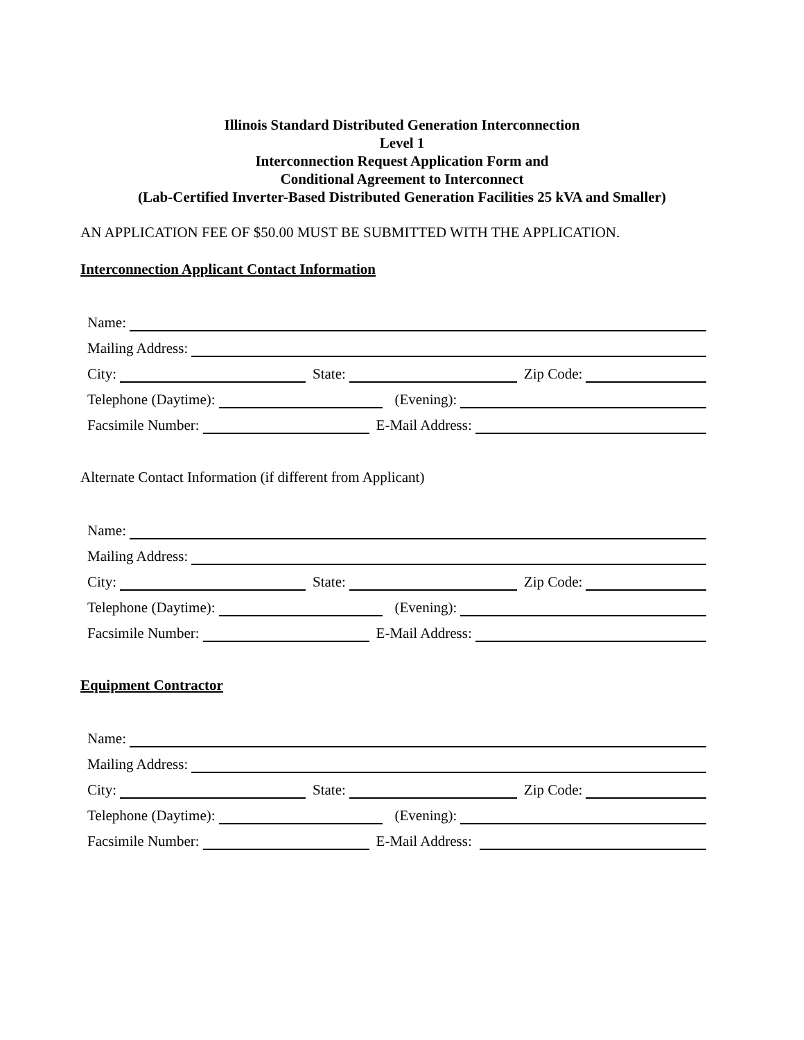Illinois Standard Distributed Generation Interconnection
Level 1
Interconnection Request Application Form and
Conditional Agreement to Interconnect
(Lab-Certified Inverter-Based Distributed Generation Facilities 25 kVA and Smaller)
AN APPLICATION FEE OF $50.00 MUST BE SUBMITTED WITH THE APPLICATION.
Interconnection Applicant Contact Information
Name:
Mailing Address:
City:
State:
Zip Code:
Telephone (Daytime):
(Evening):
Facsimile Number:
E-Mail Address:
Alternate Contact Information (if different from Applicant)
Name:
Mailing Address:
City:
State:
Zip Code:
Telephone (Daytime):
(Evening):
Facsimile Number:
E-Mail Address:
Equipment Contractor
Name:
Mailing Address:
City:
State:
Zip Code:
Telephone (Daytime):
(Evening):
Facsimile Number:
E-Mail Address: